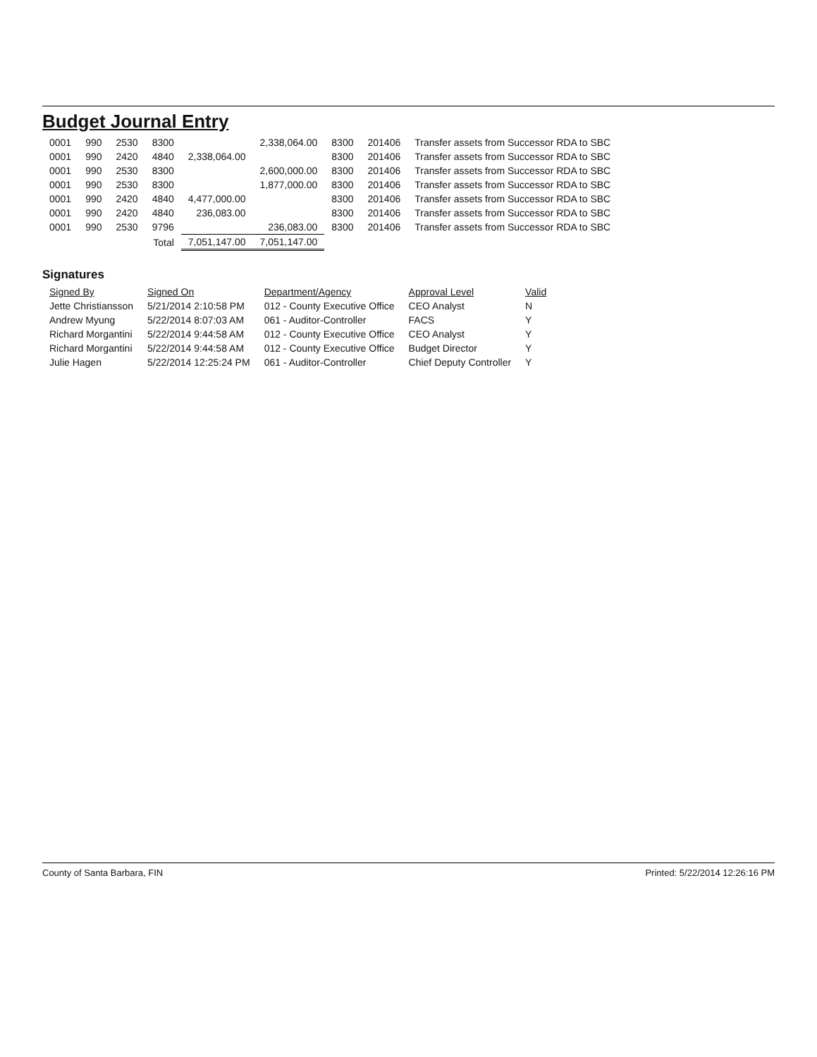Budget Journal Entry
| 0001 | 990 | 2530 | 8300 | | 2,338,064.00 | 8300 | 201406 | Transfer assets from Successor RDA to SBC |
| 0001 | 990 | 2420 | 4840 | 2,338,064.00 | | 8300 | 201406 | Transfer assets from Successor RDA to SBC |
| 0001 | 990 | 2530 | 8300 | | 2,600,000.00 | 8300 | 201406 | Transfer assets from Successor RDA to SBC |
| 0001 | 990 | 2530 | 8300 | | 1,877,000.00 | 8300 | 201406 | Transfer assets from Successor RDA to SBC |
| 0001 | 990 | 2420 | 4840 | 4,477,000.00 | | 8300 | 201406 | Transfer assets from Successor RDA to SBC |
| 0001 | 990 | 2420 | 4840 | 236,083.00 | | 8300 | 201406 | Transfer assets from Successor RDA to SBC |
| 0001 | 990 | 2530 | 9796 | | 236,083.00 | 8300 | 201406 | Transfer assets from Successor RDA to SBC |
| | | | Total | 7,051,147.00 | 7,051,147.00 | | | |
Signatures
| Signed By | Signed On | Department/Agency | Approval Level | Valid |
| --- | --- | --- | --- | --- |
| Jette Christiansson | 5/21/2014 2:10:58 PM | 012 - County Executive Office | CEO Analyst | N |
| Andrew Myung | 5/22/2014 8:07:03 AM | 061 - Auditor-Controller | FACS | Y |
| Richard Morgantini | 5/22/2014 9:44:58 AM | 012 - County Executive Office | CEO Analyst | Y |
| Richard Morgantini | 5/22/2014 9:44:58 AM | 012 - County Executive Office | Budget Director | Y |
| Julie Hagen | 5/22/2014 12:25:24 PM | 061 - Auditor-Controller | Chief Deputy Controller | Y |
County of Santa Barbara, FIN Printed: 5/22/2014 12:26:16 PM